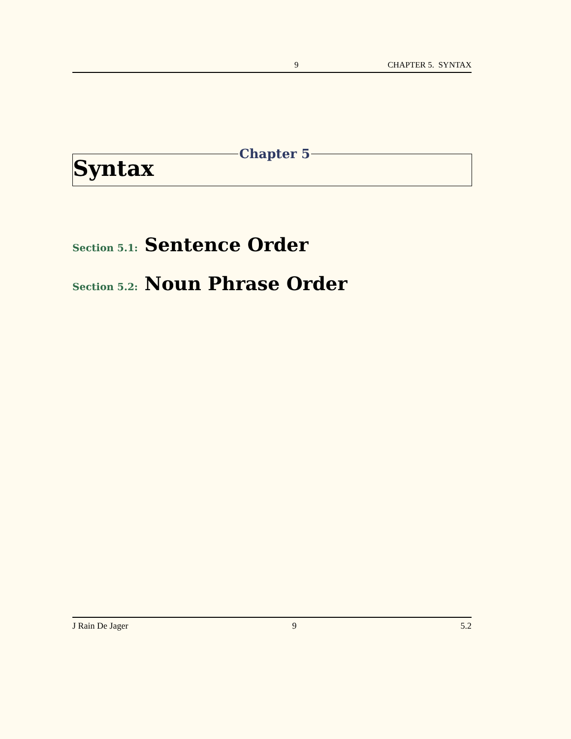9 CHAPTER 5. SYNTAX
Chapter 5
Syntax
Section 5.1: Sentence Order
Section 5.2: Noun Phrase Order
J Rain De Jager 9 5.2